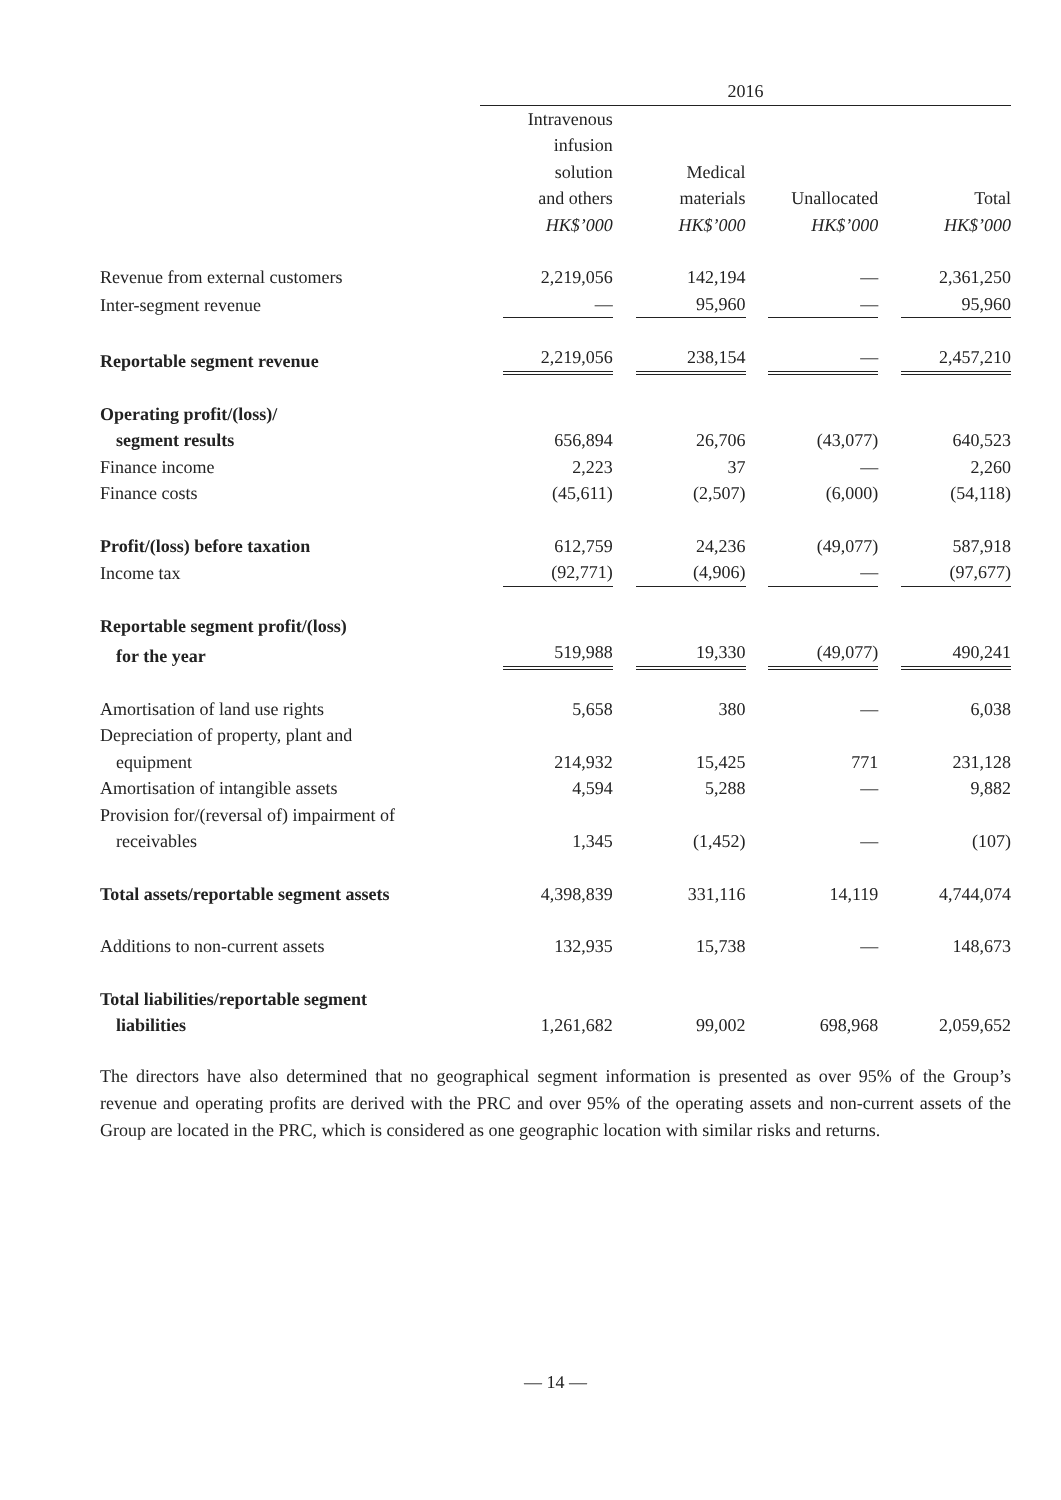| | 2016 | | | |
| | Intravenous infusion solution and others HK$’000 | Medical materials HK$’000 | Unallocated HK$’000 | Total HK$’000 |
| Revenue from external customers | 2,219,056 | 142,194 | — | 2,361,250 |
| Inter-segment revenue | — | 95,960 | — | 95,960 |
| Reportable segment revenue | 2,219,056 | 238,154 | — | 2,457,210 |
| Operating profit/(loss)/ | | | | |
| segment results | 656,894 | 26,706 | (43,077) | 640,523 |
| Finance income | 2,223 | 37 | — | 2,260 |
| Finance costs | (45,611) | (2,507) | (6,000) | (54,118) |
| Profit/(loss) before taxation | 612,759 | 24,236 | (49,077) | 587,918 |
| Income tax | (92,771) | (4,906) | — | (97,677) |
| Reportable segment profit/(loss) | | | | |
| for the year | 519,988 | 19,330 | (49,077) | 490,241 |
| Amortisation of land use rights | 5,658 | 380 | — | 6,038 |
| Depreciation of property, plant and | | | | |
| equipment | 214,932 | 15,425 | 771 | 231,128 |
| Amortisation of intangible assets | 4,594 | 5,288 | — | 9,882 |
| Provision for/(reversal of) impairment of | | | | |
| receivables | 1,345 | (1,452) | — | (107) |
| Total assets/reportable segment assets | 4,398,839 | 331,116 | 14,119 | 4,744,074 |
| Additions to non-current assets | 132,935 | 15,738 | — | 148,673 |
| Total liabilities/reportable segment | | | | |
| liabilities | 1,261,682 | 99,002 | 698,968 | 2,059,652 |
The directors have also determined that no geographical segment information is presented as over 95% of the Group’s revenue and operating profits are derived with the PRC and over 95% of the operating assets and non-current assets of the Group are located in the PRC, which is considered as one geographic location with similar risks and returns.
— 14 —